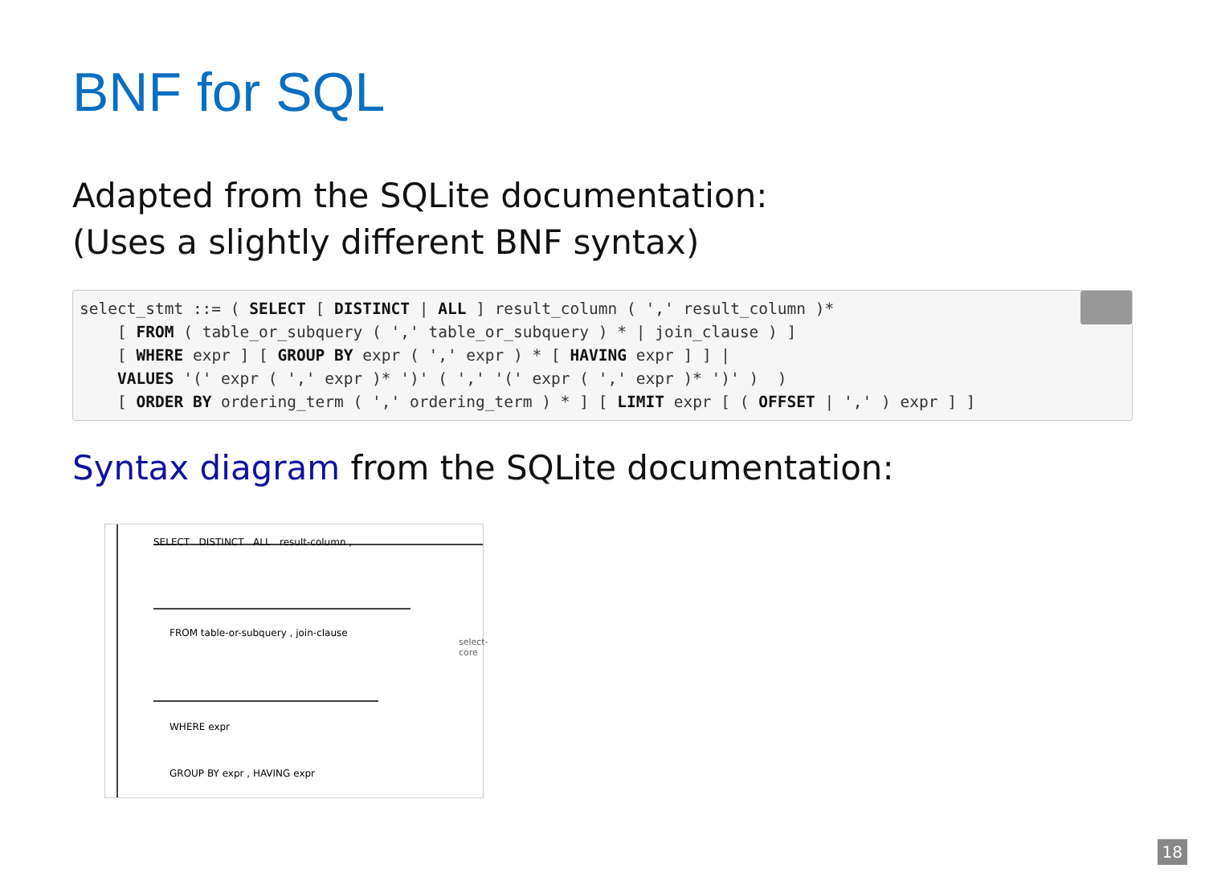BNF for SQL
Adapted from the SQLite documentation:
(Uses a slightly different BNF syntax)
 select_stmt ::= ( SELECT [ DISTINCT | ALL ] result_column ( ',' result_column )*
    [ FROM ( table_or_subquery ( ',' table_or_subquery ) * | join_clause ) ]
    [ WHERE expr ] [ GROUP BY expr ( ',' expr ) * [ HAVING expr ] ] |
    VALUES '(' expr ( ',' expr )* ')' ( ',' '(' expr ( ',' expr )* ')' )  )
    [ ORDER BY ordering_term ( ',' ordering_term ) * ] [ LIMIT expr [ ( OFFSET | ',' ) expr ] ]
Syntax diagram from the SQLite documentation:
SELECT DISTINCT ALL result-column ,
FROM table-or-subquery , join-clause
WHERE expr
GROUP BY expr , HAVING expr
select-core
18